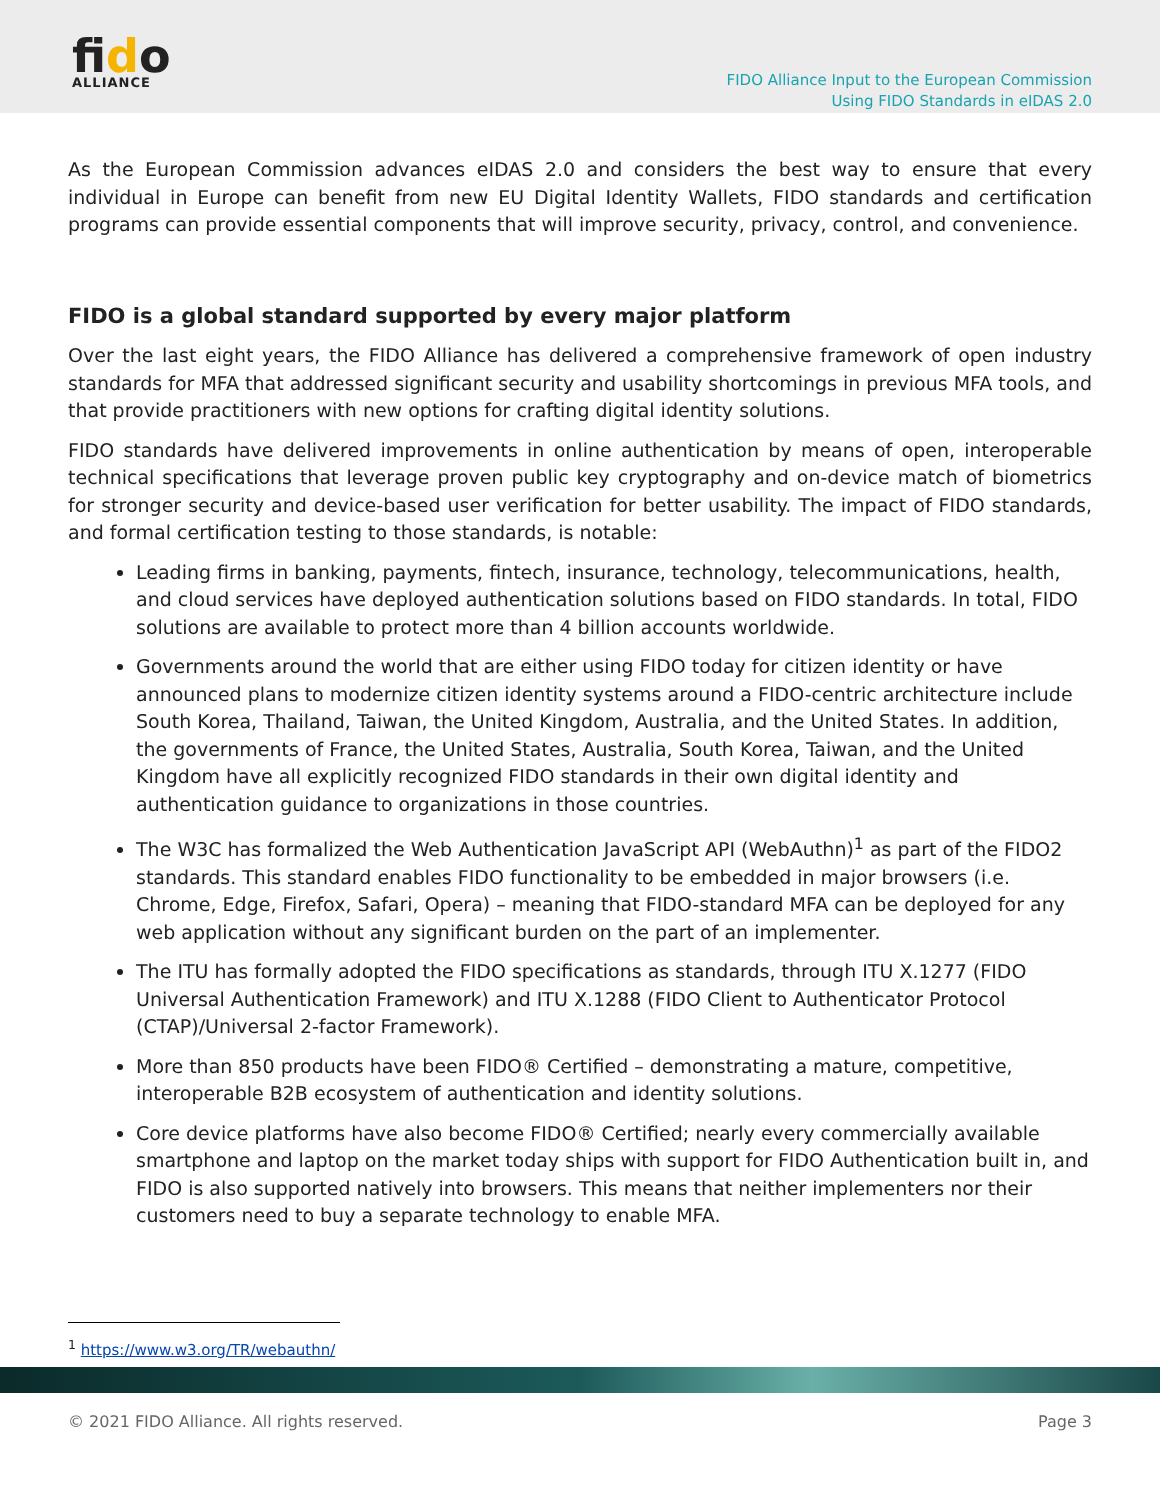fido
ALLIANCE
FIDO Alliance Input to the European Commission
Using FIDO Standards in eIDAS 2.0
As the European Commission advances eIDAS 2.0 and considers the best way to ensure that every individual in Europe can benefit from new EU Digital Identity Wallets, FIDO standards and certification programs can provide essential components that will improve security, privacy, control, and convenience.
FIDO is a global standard supported by every major platform
Over the last eight years, the FIDO Alliance has delivered a comprehensive framework of open industry standards for MFA that addressed significant security and usability shortcomings in previous MFA tools, and that provide practitioners with new options for crafting digital identity solutions.
FIDO standards have delivered improvements in online authentication by means of open, interoperable technical specifications that leverage proven public key cryptography and on-device match of biometrics for stronger security and device-based user verification for better usability. The impact of FIDO standards, and formal certification testing to those standards, is notable:
Leading firms in banking, payments, fintech, insurance, technology, telecommunications, health, and cloud services have deployed authentication solutions based on FIDO standards. In total, FIDO solutions are available to protect more than 4 billion accounts worldwide.
Governments around the world that are either using FIDO today for citizen identity or have announced plans to modernize citizen identity systems around a FIDO-centric architecture include South Korea, Thailand, Taiwan, the United Kingdom, Australia, and the United States. In addition, the governments of France, the United States, Australia, South Korea, Taiwan, and the United Kingdom have all explicitly recognized FIDO standards in their own digital identity and authentication guidance to organizations in those countries.
The W3C has formalized the Web Authentication JavaScript API (WebAuthn)<sup>1</sup> as part of the FIDO2 standards. This standard enables FIDO functionality to be embedded in major browsers (i.e. Chrome, Edge, Firefox, Safari, Opera) – meaning that FIDO-standard MFA can be deployed for any web application without any significant burden on the part of an implementer.
The ITU has formally adopted the FIDO specifications as standards, through ITU X.1277 (FIDO Universal Authentication Framework) and ITU X.1288 (FIDO Client to Authenticator Protocol (CTAP)/Universal 2-factor Framework).
More than 850 products have been FIDO® Certified – demonstrating a mature, competitive, interoperable B2B ecosystem of authentication and identity solutions.
Core device platforms have also become FIDO® Certified; nearly every commercially available smartphone and laptop on the market today ships with support for FIDO Authentication built in, and FIDO is also supported natively into browsers. This means that neither implementers nor their customers need to buy a separate technology to enable MFA.
<sup>1</sup> https://www.w3.org/TR/webauthn/
© 2021 FIDO Alliance. All rights reserved. Page 3